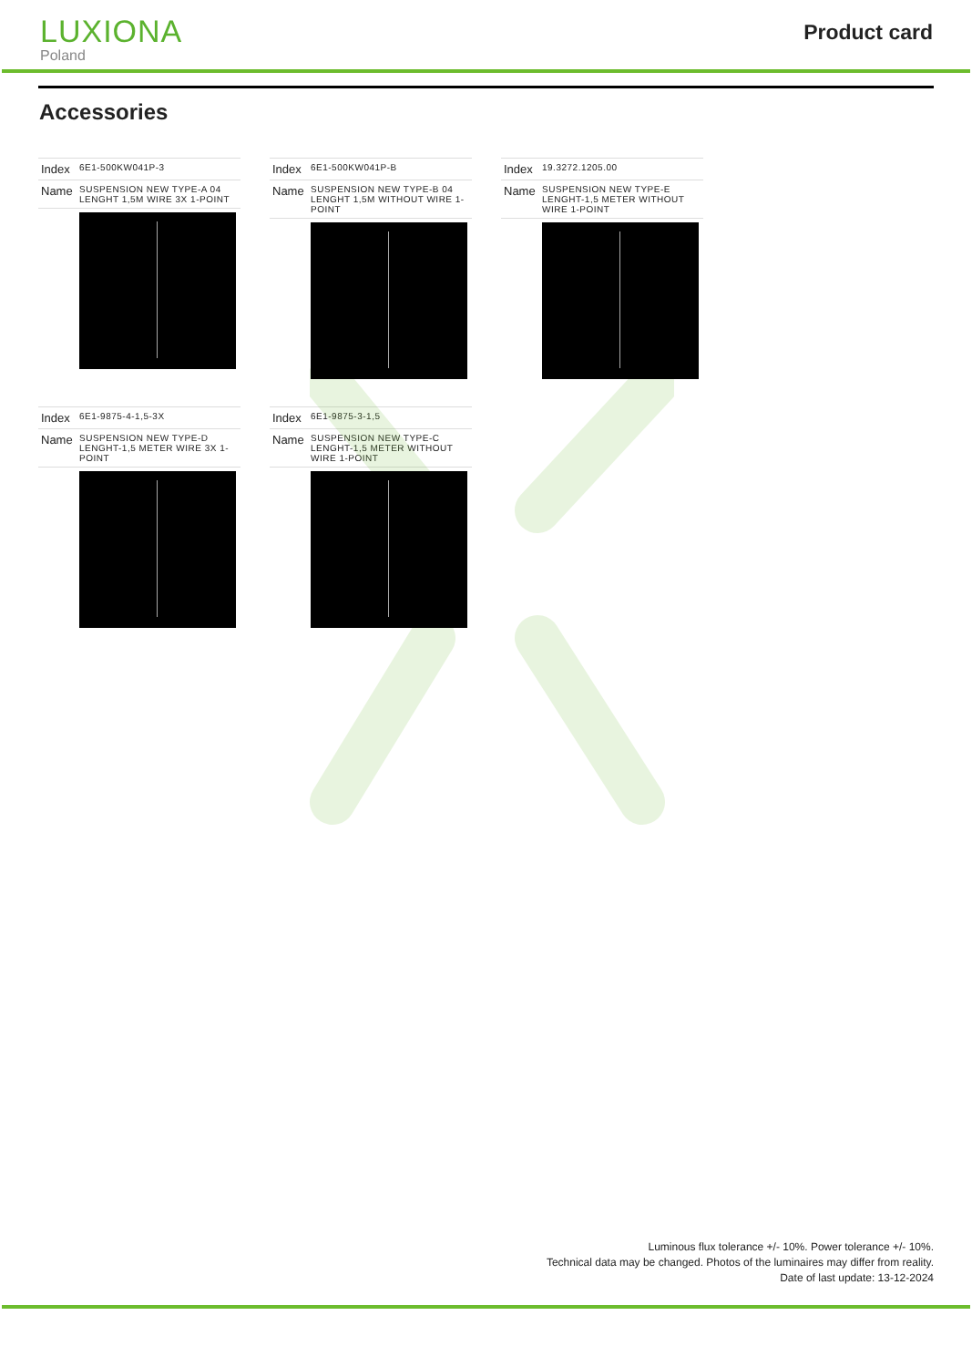LUXIONA
Poland
Product card
Accessories
| Index | 6E1-500KW041P-3 |
| Name | SUSPENSION NEW TYPE-A 04 LENGHT 1,5M WIRE 3X 1-POINT |
| Index | 6E1-500KW041P-B |
| Name | SUSPENSION NEW TYPE-B 04 LENGHT 1,5M WITHOUT WIRE 1-POINT |
| Index | 19.3272.1205.00 |
| Name | SUSPENSION NEW TYPE-E LENGHT-1,5 METER WITHOUT WIRE 1-POINT |
| Index | 6E1-9875-4-1,5-3X |
| Name | SUSPENSION NEW TYPE-D LENGHT-1,5 METER WIRE 3X 1-POINT |
| Index | 6E1-9875-3-1,5 |
| Name | SUSPENSION NEW TYPE-C LENGHT-1,5 METER WITHOUT WIRE 1-POINT |
Luminous flux tolerance +/- 10%. Power tolerance +/- 10%.
Technical data may be changed. Photos of the luminaires may differ from reality.
Date of last update: 13-12-2024